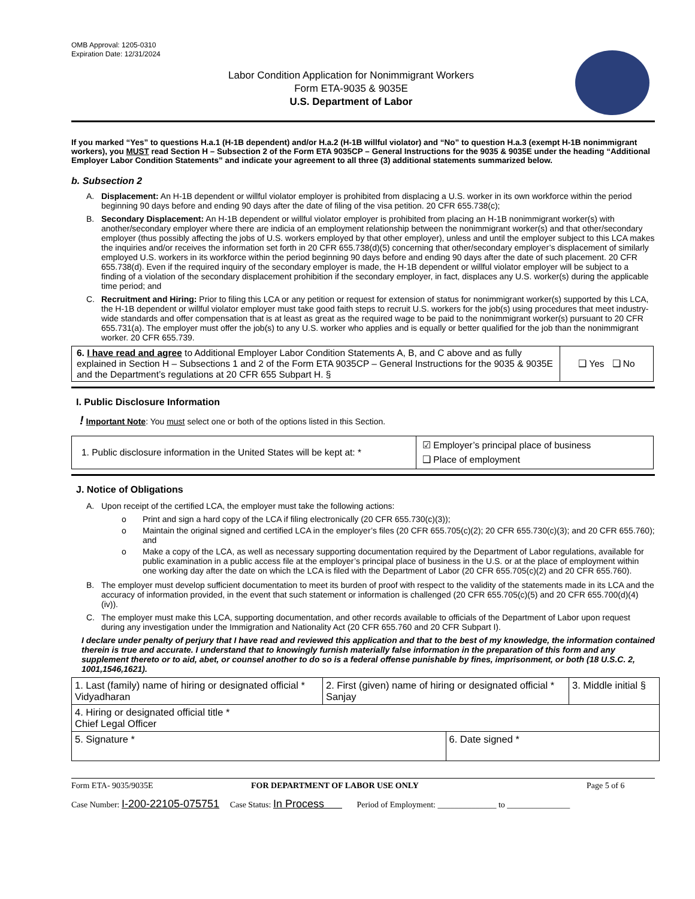OMB Approval: 1205-0310
Expiration Date: 12/31/2024
Labor Condition Application for Nonimmigrant Workers
Form ETA-9035 & 9035E
U.S. Department of Labor
If you marked “Yes” to questions H.a.1 (H-1B dependent) and/or H.a.2 (H-1B willful violator) and “No” to question H.a.3 (exempt H-1B nonimmigrant workers), you MUST read Section H – Subsection 2 of the Form ETA 9035CP – General Instructions for the 9035 & 9035E under the heading “Additional Employer Labor Condition Statements” and indicate your agreement to all three (3) additional statements summarized below.
b. Subsection 2
A. Displacement: An H-1B dependent or willful violator employer is prohibited from displacing a U.S. worker in its own workforce within the period beginning 90 days before and ending 90 days after the date of filing of the visa petition. 20 CFR 655.738(c);
B. Secondary Displacement: An H-1B dependent or willful violator employer is prohibited from placing an H-1B nonimmigrant worker(s) with another/secondary employer where there are indicia of an employment relationship between the nonimmigrant worker(s) and that other/secondary employer (thus possibly affecting the jobs of U.S. workers employed by that other employer), unless and until the employer subject to this LCA makes the inquiries and/or receives the information set forth in 20 CFR 655.738(d)(5) concerning that other/secondary employer’s displacement of similarly employed U.S. workers in its workforce within the period beginning 90 days before and ending 90 days after the date of such placement. 20 CFR 655.738(d). Even if the required inquiry of the secondary employer is made, the H-1B dependent or willful violator employer will be subject to a finding of a violation of the secondary displacement prohibition if the secondary employer, in fact, displaces any U.S. worker(s) during the applicable time period; and
C. Recruitment and Hiring: Prior to filing this LCA or any petition or request for extension of status for nonimmigrant worker(s) supported by this LCA, the H-1B dependent or willful violator employer must take good faith steps to recruit U.S. workers for the job(s) using procedures that meet industry-wide standards and offer compensation that is at least as great as the required wage to be paid to the nonimmigrant worker(s) pursuant to 20 CFR 655.731(a). The employer must offer the job(s) to any U.S. worker who applies and is equally or better qualified for the job than the nonimmigrant worker. 20 CFR 655.739.
| 6. I have read and agree to Additional Employer Labor Condition Statements A, B, and C above and as fully explained in Section H – Subsections 1 and 2 of the Form ETA 9035CP – General Instructions for the 9035 & 9035E and the Department’s regulations at 20 CFR 655 Subpart H. § | ❑ Yes ❑ No |
I. Public Disclosure Information
! Important Note: You must select one or both of the options listed in this Section.
| 1. Public disclosure information in the United States will be kept at: * | ☑ Employer’s principal place of business ❑ Place of employment |
J. Notice of Obligations
A. Upon receipt of the certified LCA, the employer must take the following actions:
o Print and sign a hard copy of the LCA if filing electronically (20 CFR 655.730(c)(3));
o Maintain the original signed and certified LCA in the employer’s files (20 CFR 655.705(c)(2); 20 CFR 655.730(c)(3); and 20 CFR 655.760); and
o Make a copy of the LCA, as well as necessary supporting documentation required by the Department of Labor regulations, available for public examination in a public access file at the employer’s principal place of business in the U.S. or at the place of employment within one working day after the date on which the LCA is filed with the Department of Labor (20 CFR 655.705(c)(2) and 20 CFR 655.760).
B. The employer must develop sufficient documentation to meet its burden of proof with respect to the validity of the statements made in its LCA and the accuracy of information provided, in the event that such statement or information is challenged (20 CFR 655.705(c)(5) and 20 CFR 655.700(d)(4)(iv)).
C. The employer must make this LCA, supporting documentation, and other records available to officials of the Department of Labor upon request during any investigation under the Immigration and Nationality Act (20 CFR 655.760 and 20 CFR Subpart I).
I declare under penalty of perjury that I have read and reviewed this application and that to the best of my knowledge, the information contained therein is true and accurate. I understand that to knowingly furnish materially false information in the preparation of this form and any supplement thereto or to aid, abet, or counsel another to do so is a federal offense punishable by fines, imprisonment, or both (18 U.S.C. 2, 1001,1546,1621).
| 1. Last (family) name of hiring or designated official * Vidyadharan | 2. First (given) name of hiring or designated official * Sanjay | | 3. Middle initial § |
| 4. Hiring or designated official title * Chief Legal Officer | | | |
| 5. Signature * | | 6. Date signed * | |
Form ETA- 9035/9035E FOR DEPARTMENT OF LABOR USE ONLY Page 5 of 6
Case Number: I-200-22105-075751 Case Status: In Process Period of Employment: ______________ to _______________